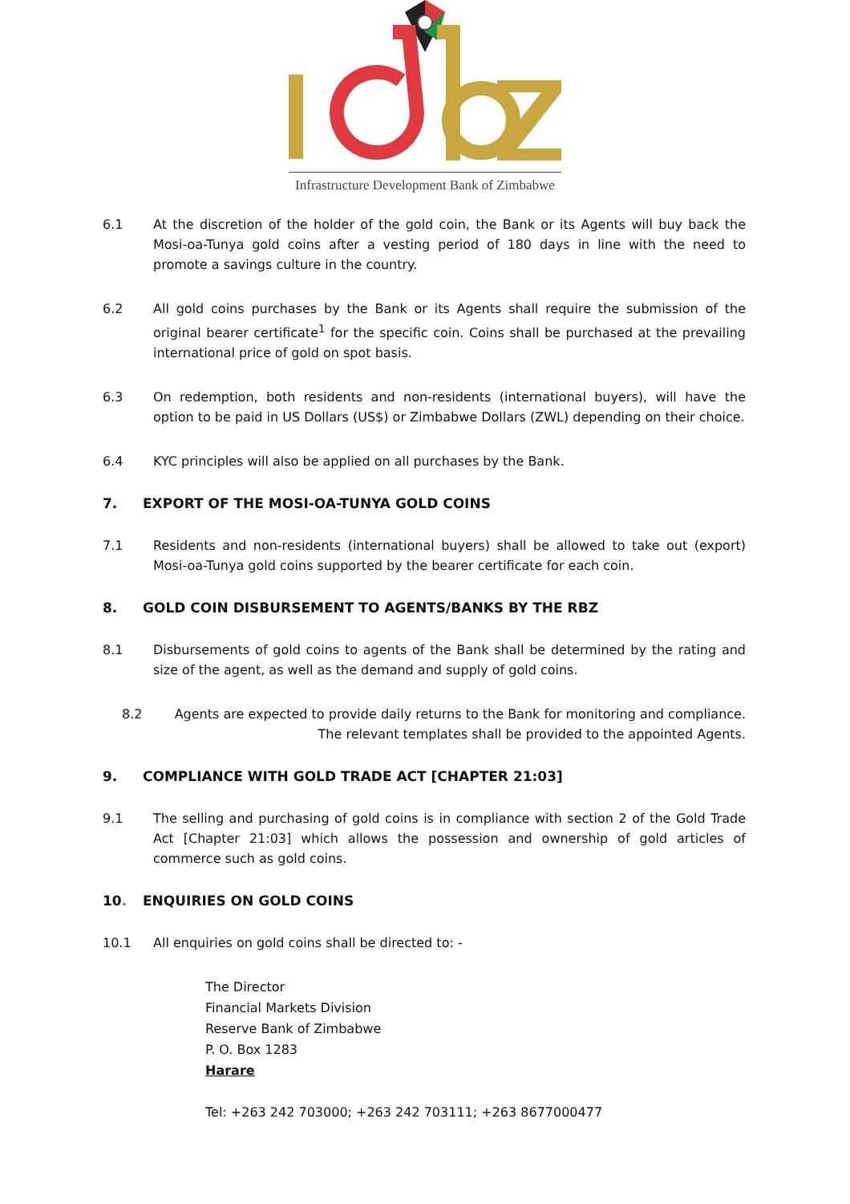Infrastructure Development Bank of Zimbabwe
6.1 At the discretion of the holder of the gold coin, the Bank or its Agents will buy back the Mosi-oa-Tunya gold coins after a vesting period of 180 days in line with the need to promote a savings culture in the country.
6.2 All gold coins purchases by the Bank or its Agents shall require the submission of the original bearer certificate<sup>1</sup> for the specific coin. Coins shall be purchased at the prevailing international price of gold on spot basis.
6.3 On redemption, both residents and non-residents (international buyers), will have the option to be paid in US Dollars (US$) or Zimbabwe Dollars (ZWL) depending on their choice.
6.4 KYC principles will also be applied on all purchases by the Bank.
7. EXPORT OF THE MOSI-OA-TUNYA GOLD COINS
7.1 Residents and non-residents (international buyers) shall be allowed to take out (export) Mosi-oa-Tunya gold coins supported by the bearer certificate for each coin.
8. GOLD COIN DISBURSEMENT TO AGENTS/BANKS BY THE RBZ
8.1 Disbursements of gold coins to agents of the Bank shall be determined by the rating and size of the agent, as well as the demand and supply of gold coins.
8.2 Agents are expected to provide daily returns to the Bank for monitoring and compliance. The relevant templates shall be provided to the appointed Agents.
9. COMPLIANCE WITH GOLD TRADE ACT [CHAPTER 21:03]
9.1 The selling and purchasing of gold coins is in compliance with section 2 of the Gold Trade Act [Chapter 21:03] which allows the possession and ownership of gold articles of commerce such as gold coins.
10. ENQUIRIES ON GOLD COINS
10.1 All enquiries on gold coins shall be directed to: -
The Director
Financial Markets Division
Reserve Bank of Zimbabwe
P. O. Box 1283
Harare
Tel: +263 242 703000; +263 242 703111; +263 8677000477